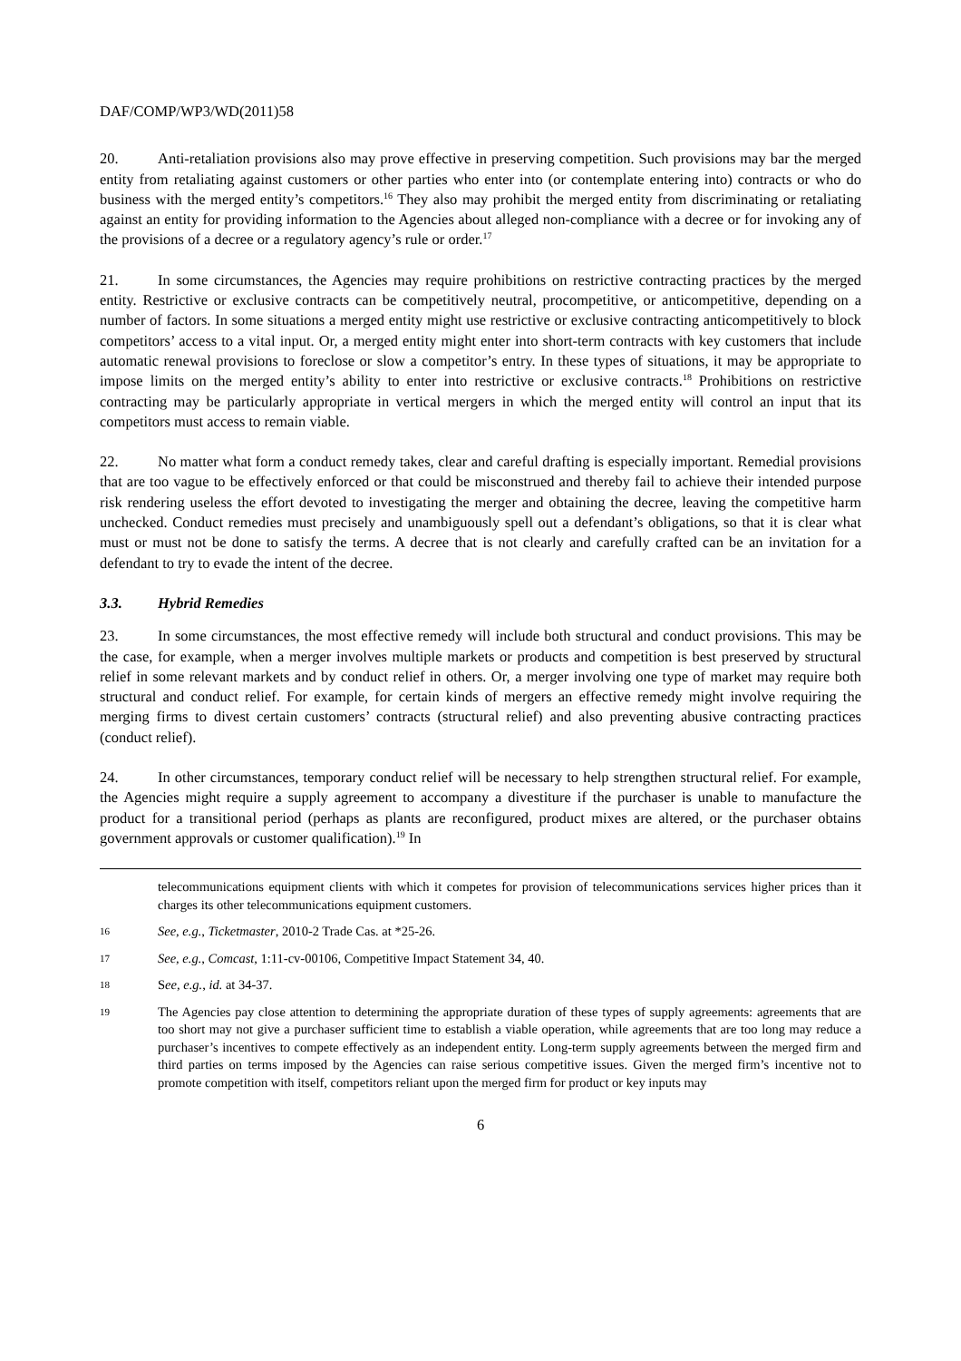DAF/COMP/WP3/WD(2011)58
20. Anti-retaliation provisions also may prove effective in preserving competition. Such provisions may bar the merged entity from retaliating against customers or other parties who enter into (or contemplate entering into) contracts or who do business with the merged entity’s competitors.<sup>16</sup> They also may prohibit the merged entity from discriminating or retaliating against an entity for providing information to the Agencies about alleged non-compliance with a decree or for invoking any of the provisions of a decree or a regulatory agency’s rule or order.<sup>17</sup>
21. In some circumstances, the Agencies may require prohibitions on restrictive contracting practices by the merged entity. Restrictive or exclusive contracts can be competitively neutral, procompetitive, or anticompetitive, depending on a number of factors. In some situations a merged entity might use restrictive or exclusive contracting anticompetitively to block competitors’ access to a vital input. Or, a merged entity might enter into short-term contracts with key customers that include automatic renewal provisions to foreclose or slow a competitor’s entry. In these types of situations, it may be appropriate to impose limits on the merged entity’s ability to enter into restrictive or exclusive contracts.<sup>18</sup> Prohibitions on restrictive contracting may be particularly appropriate in vertical mergers in which the merged entity will control an input that its competitors must access to remain viable.
22. No matter what form a conduct remedy takes, clear and careful drafting is especially important. Remedial provisions that are too vague to be effectively enforced or that could be misconstrued and thereby fail to achieve their intended purpose risk rendering useless the effort devoted to investigating the merger and obtaining the decree, leaving the competitive harm unchecked. Conduct remedies must precisely and unambiguously spell out a defendant’s obligations, so that it is clear what must or must not be done to satisfy the terms. A decree that is not clearly and carefully crafted can be an invitation for a defendant to try to evade the intent of the decree.
3.3. Hybrid Remedies
23. In some circumstances, the most effective remedy will include both structural and conduct provisions. This may be the case, for example, when a merger involves multiple markets or products and competition is best preserved by structural relief in some relevant markets and by conduct relief in others. Or, a merger involving one type of market may require both structural and conduct relief. For example, for certain kinds of mergers an effective remedy might involve requiring the merging firms to divest certain customers’ contracts (structural relief) and also preventing abusive contracting practices (conduct relief).
24. In other circumstances, temporary conduct relief will be necessary to help strengthen structural relief. For example, the Agencies might require a supply agreement to accompany a divestiture if the purchaser is unable to manufacture the product for a transitional period (perhaps as plants are reconfigured, product mixes are altered, or the purchaser obtains government approvals or customer qualification).<sup>19</sup> In
telecommunications equipment clients with which it competes for provision of telecommunications services higher prices than it charges its other telecommunications equipment customers.
16 See, e.g., Ticketmaster, 2010-2 Trade Cas. at *25-26.
17 See, e.g., Comcast, 1:11-cv-00106, Competitive Impact Statement 34, 40.
18 See, e.g., id. at 34-37.
19 The Agencies pay close attention to determining the appropriate duration of these types of supply agreements: agreements that are too short may not give a purchaser sufficient time to establish a viable operation, while agreements that are too long may reduce a purchaser’s incentives to compete effectively as an independent entity. Long-term supply agreements between the merged firm and third parties on terms imposed by the Agencies can raise serious competitive issues. Given the merged firm’s incentive not to promote competition with itself, competitors reliant upon the merged firm for product or key inputs may
6